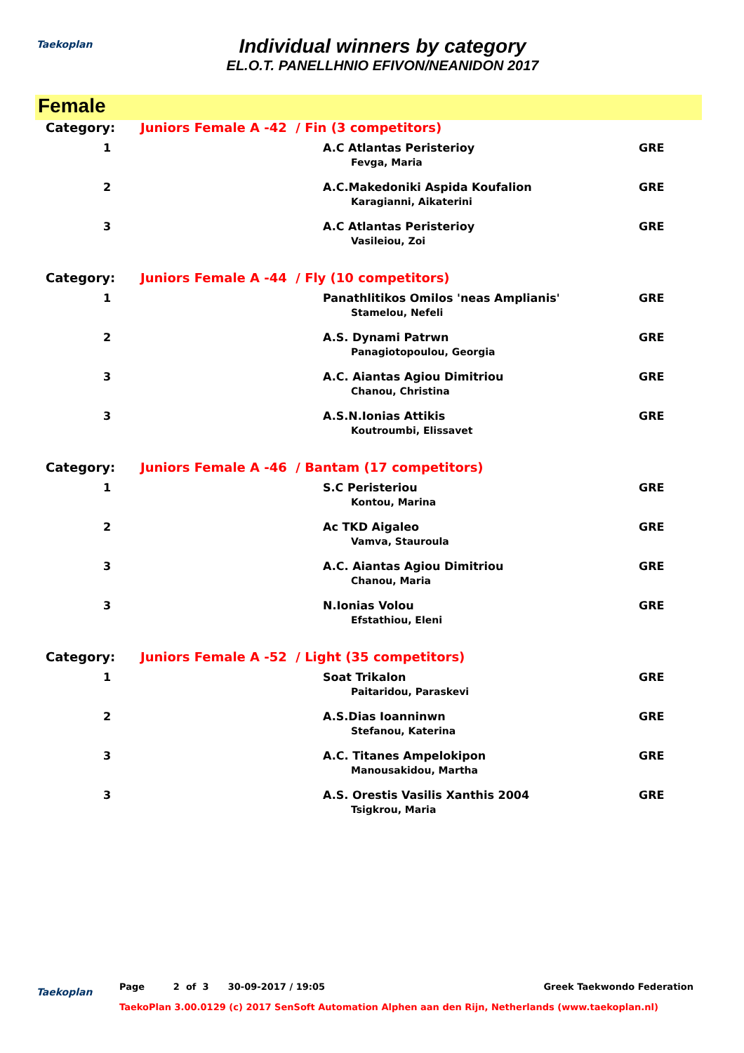Taekoplan
Individual winners by category
EL.O.T. PANELLHNIO EFIVON/NEANIDON 2017
Female
| Category: | Juniors Female A -42 / Fin (3 competitors) | | |
| 1 | | A.C Atlantas Peristerioy | GRE |
| | | Fevga, Maria | |
| 2 | | A.C.Makedoniki Aspida Koufalion | GRE |
| | | Karagianni, Aikaterini | |
| 3 | | A.C Atlantas Peristerioy | GRE |
| | | Vasileiou, Zoi | |
| Category: | Juniors Female A -44 / Fly (10 competitors) | | |
| 1 | | Panathlitikos Omilos 'neas Amplianis' | GRE |
| | | Stamelou, Nefeli | |
| 2 | | A.S. Dynami Patrwn | GRE |
| | | Panagiotopoulou, Georgia | |
| 3 | | A.C. Aiantas Agiou Dimitriou | GRE |
| | | Chanou, Christina | |
| 3 | | A.S.N.Ionias Attikis | GRE |
| | | Koutroumbi, Elissavet | |
| Category: | Juniors Female A -46 / Bantam (17 competitors) | | |
| 1 | | S.C Peristeriou | GRE |
| | | Kontou, Marina | |
| 2 | | Ac TKD Aigaleo | GRE |
| | | Vamva, Stauroula | |
| 3 | | A.C. Aiantas Agiou Dimitriou | GRE |
| | | Chanou, Maria | |
| 3 | | N.Ionias Volou | GRE |
| | | Efstathiou, Eleni | |
| Category: | Juniors Female A -52 / Light (35 competitors) | | |
| 1 | | Soat Trikalon | GRE |
| | | Paitaridou, Paraskevi | |
| 2 | | A.S.Dias Ioanninwn | GRE |
| | | Stefanou, Katerina | |
| 3 | | A.C. Titanes Ampelokipon | GRE |
| | | Manousakidou, Martha | |
| 3 | | A.S. Orestis Vasilis Xanthis 2004 | GRE |
| | | Tsigkrou, Maria | |
Taekoplan
Greek Taekwondo Federation Page 2 of 3 30-09-2017 / 19:05
TaekoPlan 3.00.0129 (c) 2017 SenSoft Automation Alphen aan den Rijn, Netherlands (www.taekoplan.nl)